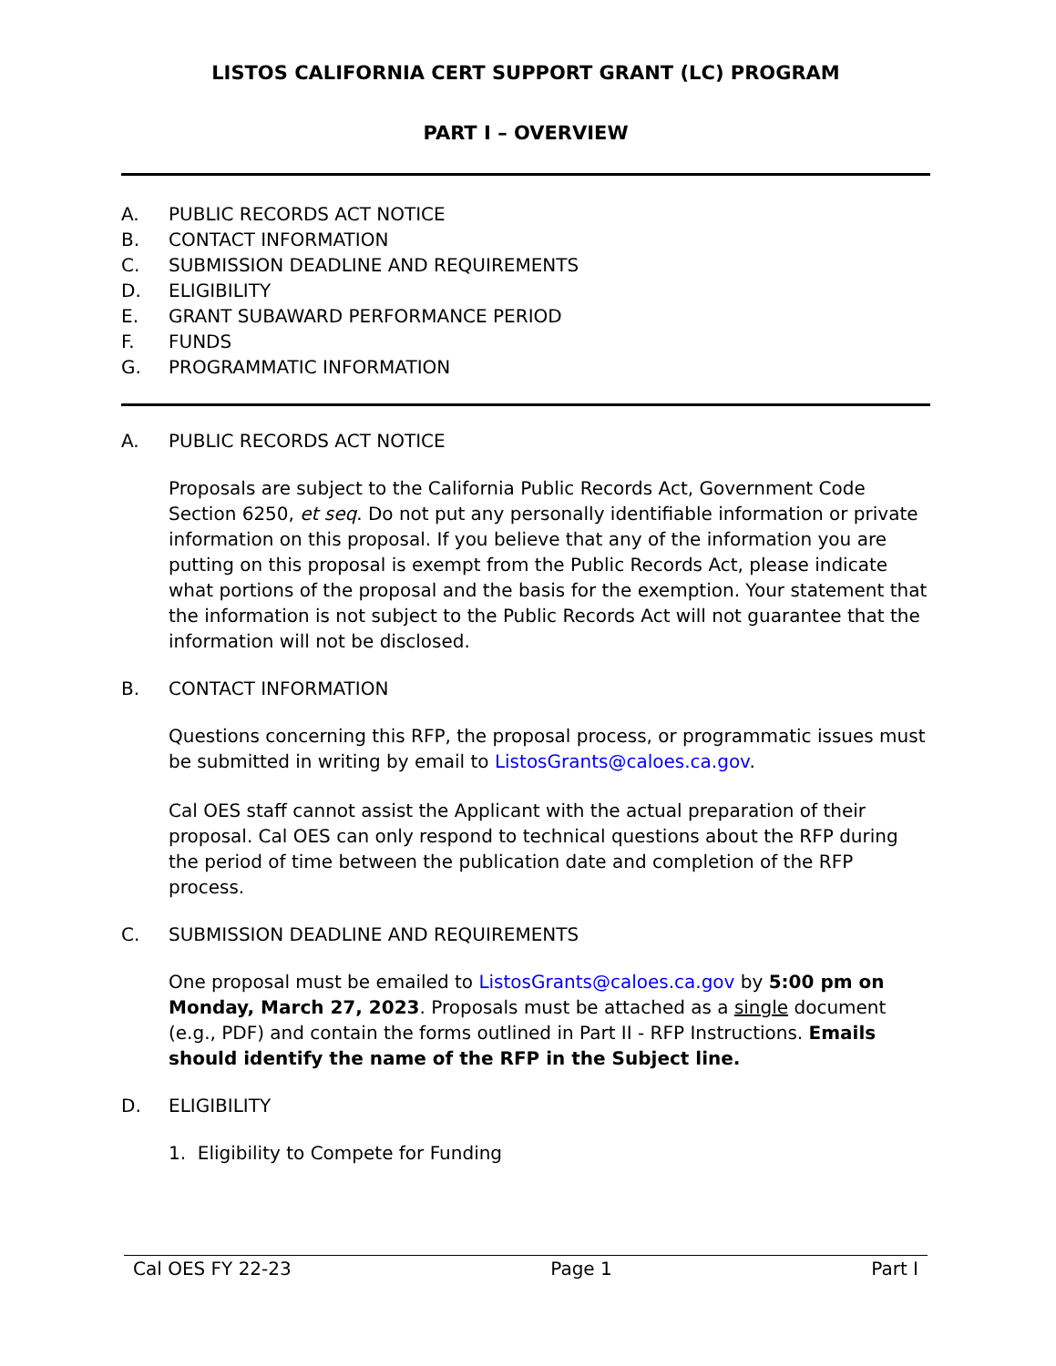LISTOS CALIFORNIA CERT SUPPORT GRANT (LC) PROGRAM
PART I – OVERVIEW
A. PUBLIC RECORDS ACT NOTICE
B. CONTACT INFORMATION
C. SUBMISSION DEADLINE AND REQUIREMENTS
D. ELIGIBILITY
E. GRANT SUBAWARD PERFORMANCE PERIOD
F. FUNDS
G. PROGRAMMATIC INFORMATION
A. PUBLIC RECORDS ACT NOTICE
Proposals are subject to the California Public Records Act, Government Code Section 6250, et seq. Do not put any personally identifiable information or private information on this proposal. If you believe that any of the information you are putting on this proposal is exempt from the Public Records Act, please indicate what portions of the proposal and the basis for the exemption. Your statement that the information is not subject to the Public Records Act will not guarantee that the information will not be disclosed.
B. CONTACT INFORMATION
Questions concerning this RFP, the proposal process, or programmatic issues must be submitted in writing by email to ListosGrants@caloes.ca.gov.
Cal OES staff cannot assist the Applicant with the actual preparation of their proposal. Cal OES can only respond to technical questions about the RFP during the period of time between the publication date and completion of the RFP process.
C. SUBMISSION DEADLINE AND REQUIREMENTS
One proposal must be emailed to ListosGrants@caloes.ca.gov by 5:00 pm on Monday, March 27, 2023. Proposals must be attached as a single document (e.g., PDF) and contain the forms outlined in Part II - RFP Instructions. Emails should identify the name of the RFP in the Subject line.
D. ELIGIBILITY
1. Eligibility to Compete for Funding
Cal OES FY 22-23 Page 1 Part I